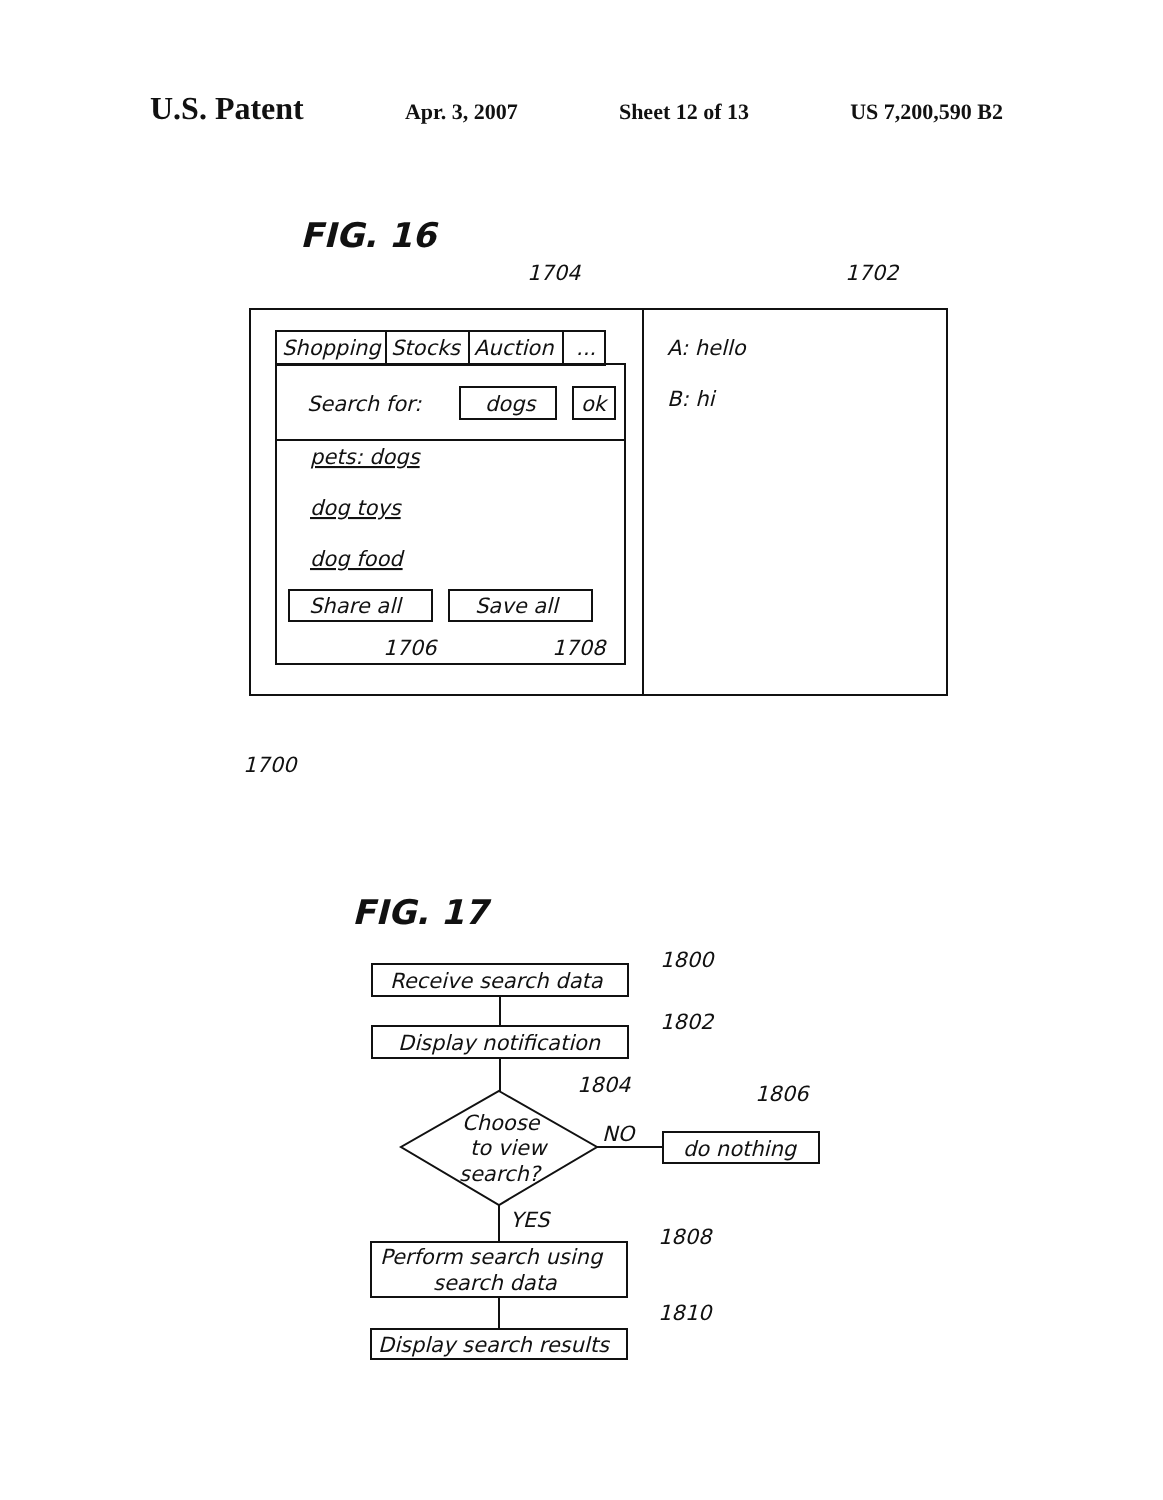U.S. Patent Apr. 3, 2007 Sheet 12 of 13 US 7,200,590 B2
Shopping
Stocks
Auction
...
Search for:
dogs
ok
pets: dogs
dog toys
dog food
Share all
Save all
1706
1708
A: hello
B: hi
1704
1702
1700
Receive search data
Display notification
Choose
to view
search?
NO
do nothing
YES
Perform search using
search data
Display search results
1800
1802
1804
1806
1808
1810
FIG. 16
FIG. 17